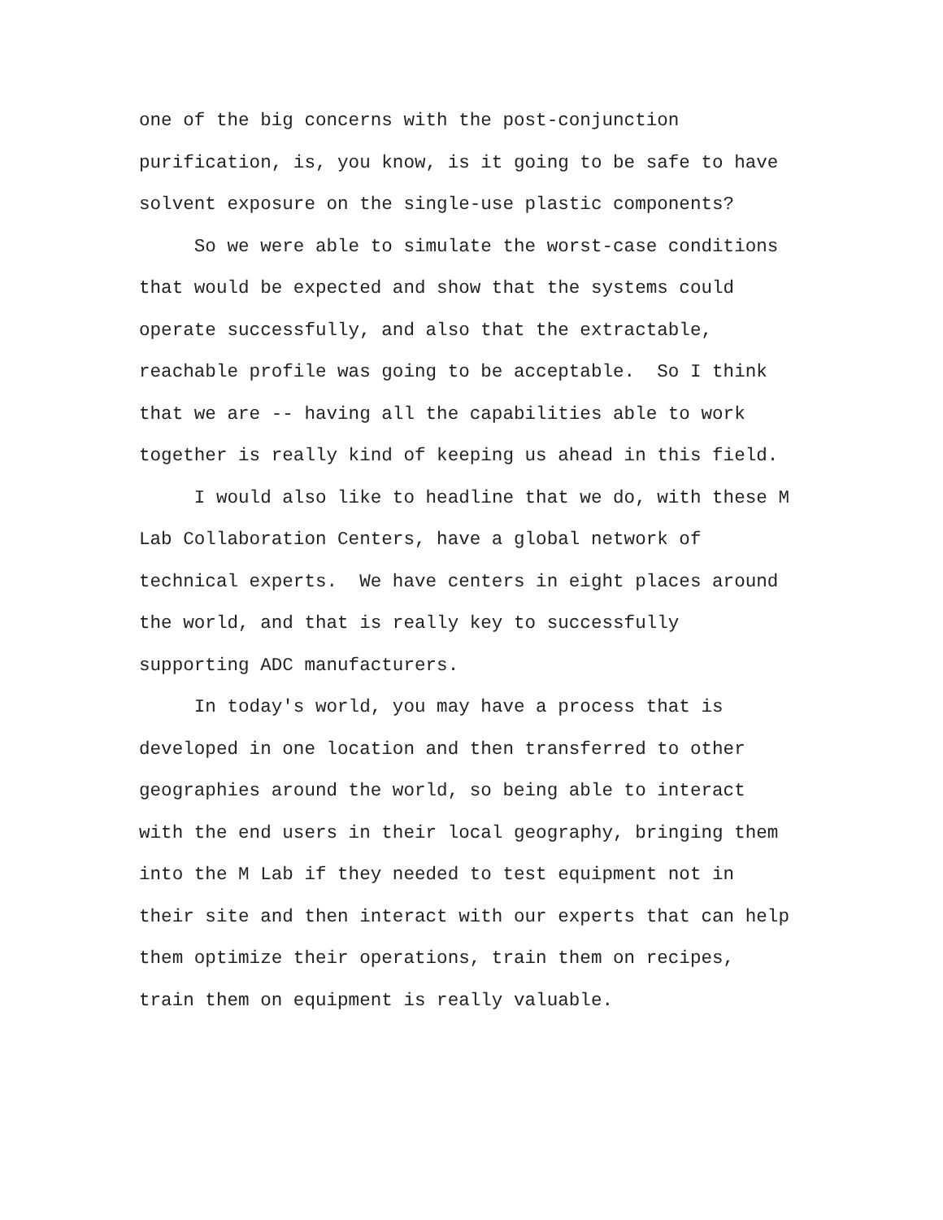one of the big concerns with the post-conjunction purification, is, you know, is it going to be safe to have solvent exposure on the single-use plastic components?
So we were able to simulate the worst-case conditions that would be expected and show that the systems could operate successfully, and also that the extractable, reachable profile was going to be acceptable. So I think that we are -- having all the capabilities able to work together is really kind of keeping us ahead in this field.
I would also like to headline that we do, with these M Lab Collaboration Centers, have a global network of technical experts. We have centers in eight places around the world, and that is really key to successfully supporting ADC manufacturers.
In today's world, you may have a process that is developed in one location and then transferred to other geographies around the world, so being able to interact with the end users in their local geography, bringing them into the M Lab if they needed to test equipment not in their site and then interact with our experts that can help them optimize their operations, train them on recipes, train them on equipment is really valuable.